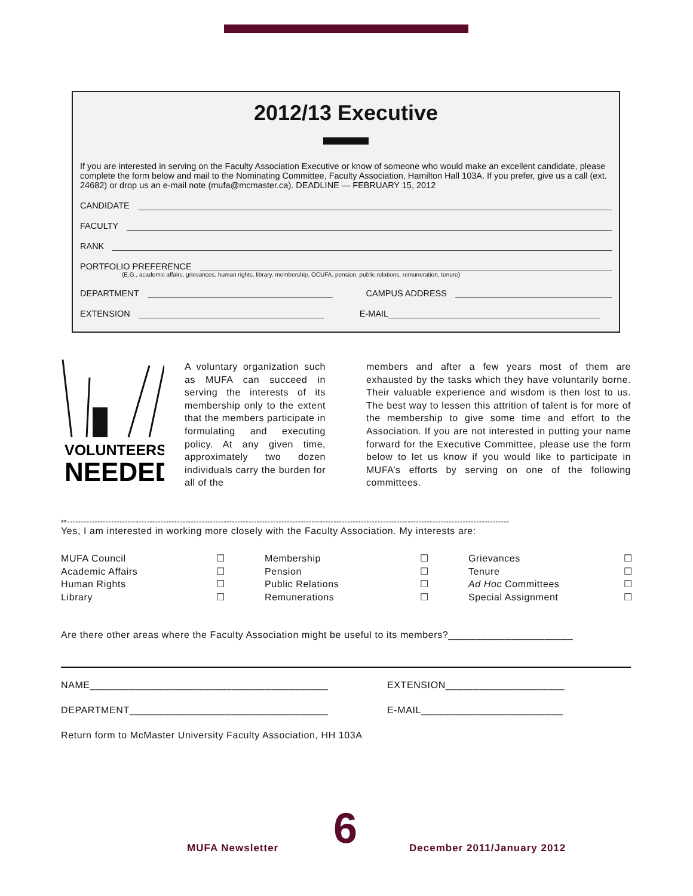2012/13 Executive
If you are interested in serving on the Faculty Association Executive or know of someone who would make an excellent candidate, please complete the form below and mail to the Nominating Committee, Faculty Association, Hamilton Hall 103A. If you prefer, give us a call (ext. 24682) or drop us an e-mail note (mufa@mcmaster.ca). DEADLINE — FEBRUARY 15, 2012
CANDIDATE
FACULTY
RANK
PORTFOLIO PREFERENCE
(E.G., academic affairs, grievances, human rights, library, membership, OCUFA, pension, public relations, remuneration, tenure)
DEPARTMENT CAMPUS ADDRESS
EXTENSION E-MAIL
VOLUNTEERS
NEEDED
A voluntary organization such as MUFA can succeed in serving the interests of its membership only to the extent that the members participate in formulating and executing policy. At any given time, approximately two dozen individuals carry the burden for all of the
members and after a few years most of them are exhausted by the tasks which they have voluntarily borne. Their valuable experience and wisdom is then lost to us. The best way to lessen this attrition of talent is for more of the membership to give some time and effort to the Association. If you are not interested in putting your name forward for the Executive Committee, please use the form below to let us know if you would like to participate in MUFA’s efforts by serving on one of the following committees.
✂-----------------------------------------------------------------------------------------------------------------------------------------------------------------
Yes, I am interested in working more closely with the Faculty Association. My interests are:
MUFA Council ☐ Membership ☐ Grievances ☐ Academic Affairs ☐ Pension ☐ Tenure ☐ Human Rights ☐ Public Relations ☐ Ad Hoc Committees ☐ Library ☐ Remunerations ☐ Special Assignment ☐
Are there other areas where the Faculty Association might be useful to its members?______________________
NAME__________________________________________ EXTENSION_____________________
DEPARTMENT___________________________________ E-MAIL_________________________
Return form to McMaster University Faculty Association, HH 103A
MUFA Newsletter 6 December 2011/January 2012